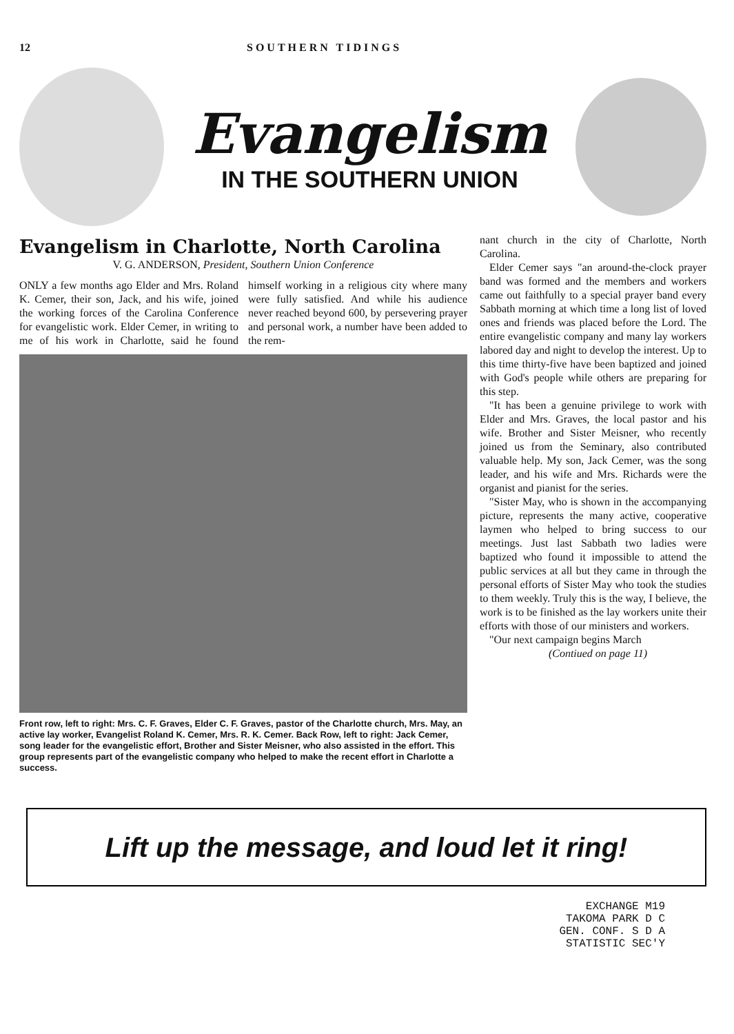12 SOUTHERN TIDINGS
Evangelism
IN THE SOUTHERN UNION
Evangelism in Charlotte, North Carolina
V. G. ANDERSON, President, Southern Union Conference
ONLY a few months ago Elder and Mrs. Roland K. Cemer, their son, Jack, and his wife, joined the working forces of the Carolina Conference for evangelistic work. Elder Cemer, in writing to me of his work in Charlotte, said he found himself working in a religious city where many were fully satisfied. And while his audience never reached beyond 600, by persevering prayer and personal work, a number have been added to the rem-
Front row, left to right: Mrs. C. F. Graves, Elder C. F. Graves, pastor of the Charlotte church, Mrs. May, an active lay worker, Evangelist Roland K. Cemer, Mrs. R. K. Cemer. Back Row, left to right: Jack Cemer, song leader for the evangelistic effort, Brother and Sister Meisner, who also assisted in the effort. This group represents part of the evangelistic company who helped to make the recent effort in Charlotte a success.
nant church in the city of Charlotte, North Carolina.
Elder Cemer says "an around-the-clock prayer band was formed and the members and workers came out faithfully to a special prayer band every Sabbath morning at which time a long list of loved ones and friends was placed before the Lord. The entire evangelistic company and many lay workers labored day and night to develop the interest. Up to this time thirty-five have been baptized and joined with God's people while others are preparing for this step.
"It has been a genuine privilege to work with Elder and Mrs. Graves, the local pastor and his wife. Brother and Sister Meisner, who recently joined us from the Seminary, also contributed valuable help. My son, Jack Cemer, was the song leader, and his wife and Mrs. Richards were the organist and pianist for the series.
"Sister May, who is shown in the accompanying picture, represents the many active, cooperative laymen who helped to bring success to our meetings. Just last Sabbath two ladies were baptized who found it impossible to attend the public services at all but they came in through the personal efforts of Sister May who took the studies to them weekly. Truly this is the way, I believe, the work is to be finished as the lay workers unite their efforts with those of our ministers and workers.
"Our next campaign begins March
(Contiued on page 11)
Lift up the message, and loud let it ring!
EXCHANGE M19
TAKOMA PARK D C
GEN. CONF. S D A
STATISTIC SEC'Y